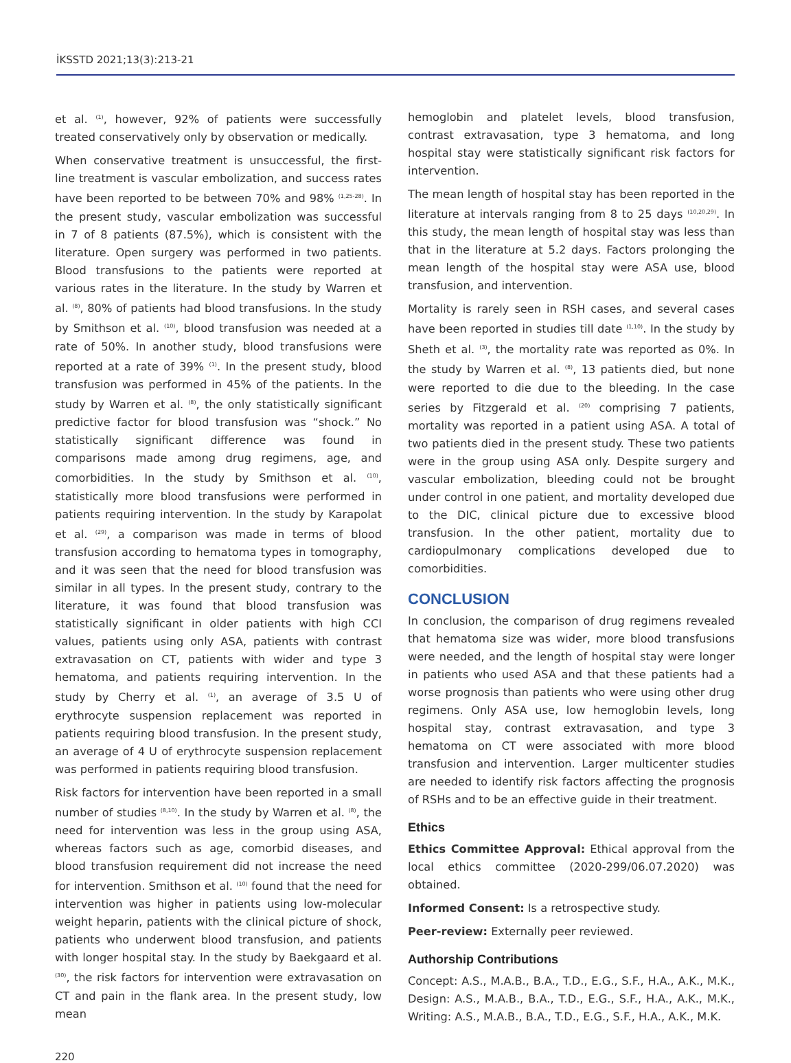İKSSTD 2021;13(3):213-21
et al. <sup>(1)</sup>, however, 92% of patients were successfully treated conservatively only by observation or medically.
When conservative treatment is unsuccessful, the first-line treatment is vascular embolization, and success rates have been reported to be between 70% and 98% <sup>(1,25-28)</sup>. In the present study, vascular embolization was successful in 7 of 8 patients (87.5%), which is consistent with the literature. Open surgery was performed in two patients. Blood transfusions to the patients were reported at various rates in the literature. In the study by Warren et al. <sup>(8)</sup>, 80% of patients had blood transfusions. In the study by Smithson et al. <sup>(10)</sup>, blood transfusion was needed at a rate of 50%. In another study, blood transfusions were reported at a rate of 39% <sup>(1)</sup>. In the present study, blood transfusion was performed in 45% of the patients. In the study by Warren et al. <sup>(8)</sup>, the only statistically significant predictive factor for blood transfusion was “shock.” No statistically significant difference was found in comparisons made among drug regimens, age, and comorbidities. In the study by Smithson et al. <sup>(10)</sup>, statistically more blood transfusions were performed in patients requiring intervention. In the study by Karapolat et al. <sup>(29)</sup>, a comparison was made in terms of blood transfusion according to hematoma types in tomography, and it was seen that the need for blood transfusion was similar in all types. In the present study, contrary to the literature, it was found that blood transfusion was statistically significant in older patients with high CCI values, patients using only ASA, patients with contrast extravasation on CT, patients with wider and type 3 hematoma, and patients requiring intervention. In the study by Cherry et al. <sup>(1)</sup>, an average of 3.5 U of erythrocyte suspension replacement was reported in patients requiring blood transfusion. In the present study, an average of 4 U of erythrocyte suspension replacement was performed in patients requiring blood transfusion.
Risk factors for intervention have been reported in a small number of studies <sup>(8,10)</sup>. In the study by Warren et al. <sup>(8)</sup>, the need for intervention was less in the group using ASA, whereas factors such as age, comorbid diseases, and blood transfusion requirement did not increase the need for intervention. Smithson et al. <sup>(10)</sup> found that the need for intervention was higher in patients using low-molecular weight heparin, patients with the clinical picture of shock, patients who underwent blood transfusion, and patients with longer hospital stay. In the study by Baekgaard et al. <sup>(30)</sup>, the risk factors for intervention were extravasation on CT and pain in the flank area. In the present study, low mean
hemoglobin and platelet levels, blood transfusion, contrast extravasation, type 3 hematoma, and long hospital stay were statistically significant risk factors for intervention.
The mean length of hospital stay has been reported in the literature at intervals ranging from 8 to 25 days <sup>(10,20,29)</sup>. In this study, the mean length of hospital stay was less than that in the literature at 5.2 days. Factors prolonging the mean length of the hospital stay were ASA use, blood transfusion, and intervention.
Mortality is rarely seen in RSH cases, and several cases have been reported in studies till date <sup>(1,10)</sup>. In the study by Sheth et al. <sup>(3)</sup>, the mortality rate was reported as 0%. In the study by Warren et al. <sup>(8)</sup>, 13 patients died, but none were reported to die due to the bleeding. In the case series by Fitzgerald et al. <sup>(20)</sup> comprising 7 patients, mortality was reported in a patient using ASA. A total of two patients died in the present study. These two patients were in the group using ASA only. Despite surgery and vascular embolization, bleeding could not be brought under control in one patient, and mortality developed due to the DIC, clinical picture due to excessive blood transfusion. In the other patient, mortality due to cardiopulmonary complications developed due to comorbidities.
CONCLUSION
In conclusion, the comparison of drug regimens revealed that hematoma size was wider, more blood transfusions were needed, and the length of hospital stay were longer in patients who used ASA and that these patients had a worse prognosis than patients who were using other drug regimens. Only ASA use, low hemoglobin levels, long hospital stay, contrast extravasation, and type 3 hematoma on CT were associated with more blood transfusion and intervention. Larger multicenter studies are needed to identify risk factors affecting the prognosis of RSHs and to be an effective guide in their treatment.
Ethics
Ethics Committee Approval: Ethical approval from the local ethics committee (2020-299/06.07.2020) was obtained.
Informed Consent: Is a retrospective study.
Peer-review: Externally peer reviewed.
Authorship Contributions
Concept: A.S., M.A.B., B.A., T.D., E.G., S.F., H.A., A.K., M.K., Design: A.S., M.A.B., B.A., T.D., E.G., S.F., H.A., A.K., M.K., Writing: A.S., M.A.B., B.A., T.D., E.G., S.F., H.A., A.K., M.K.
220